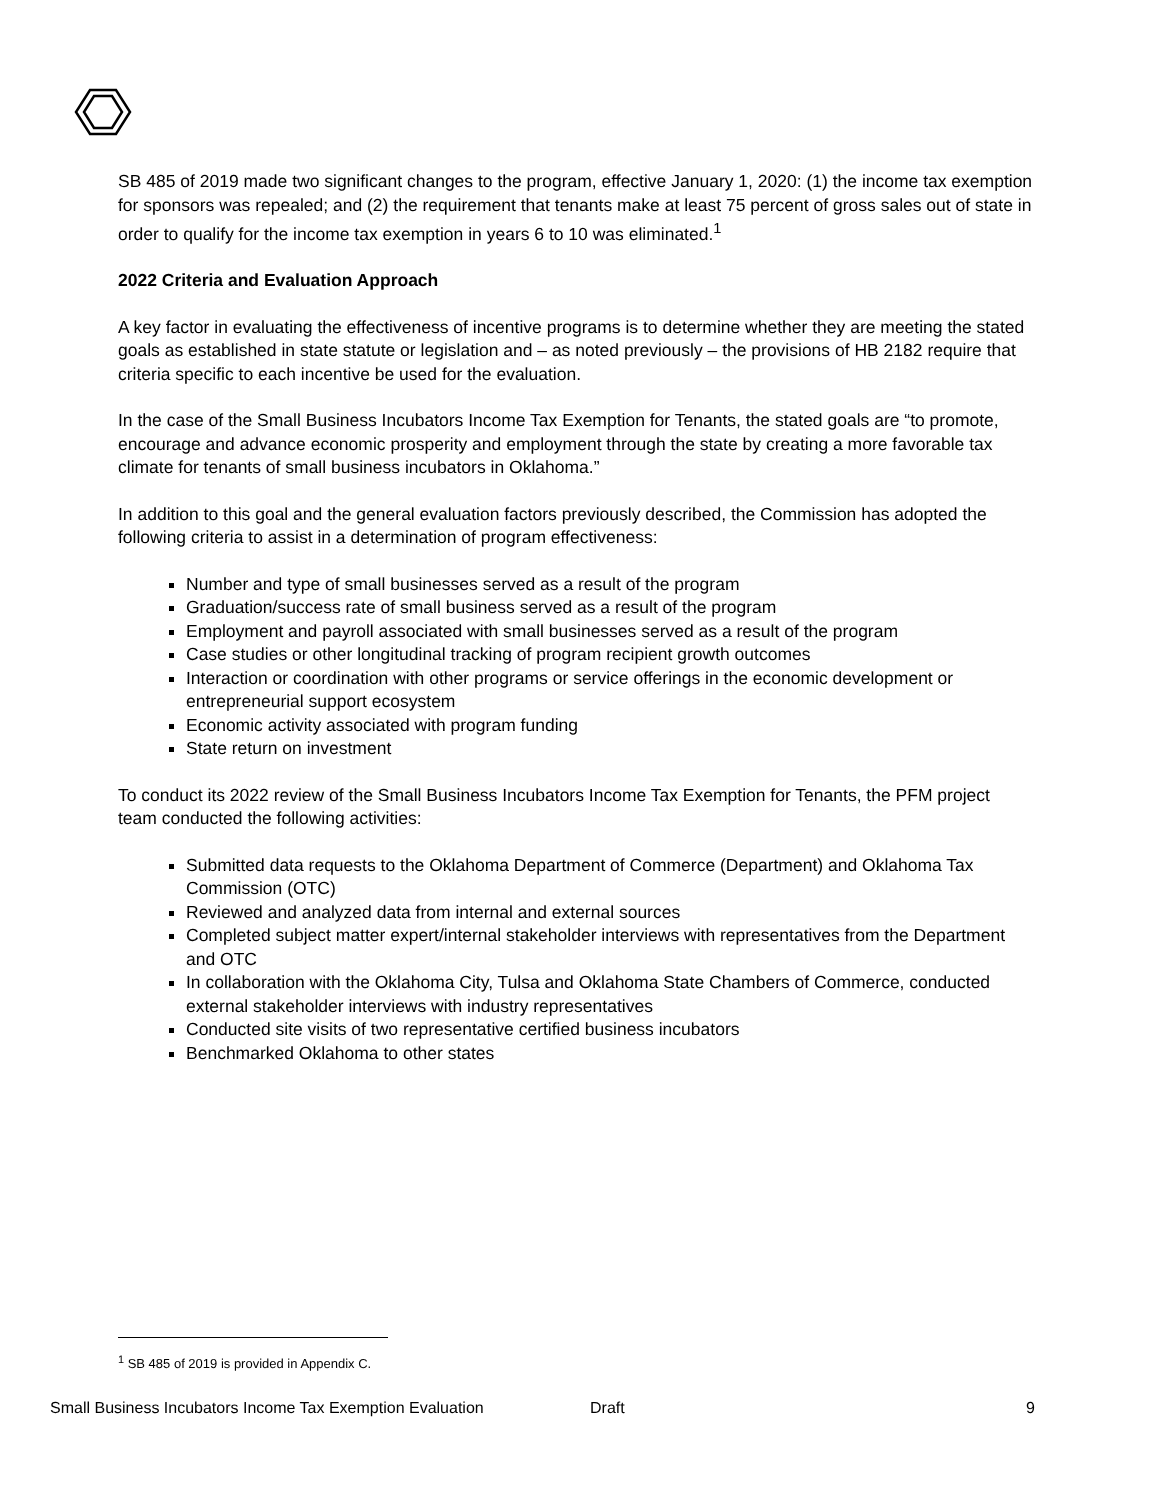SB 485 of 2019 made two significant changes to the program, effective January 1, 2020: (1) the income tax exemption for sponsors was repealed; and (2) the requirement that tenants make at least 75 percent of gross sales out of state in order to qualify for the income tax exemption in years 6 to 10 was eliminated.<sup>1</sup>
2022 Criteria and Evaluation Approach
A key factor in evaluating the effectiveness of incentive programs is to determine whether they are meeting the stated goals as established in state statute or legislation and – as noted previously – the provisions of HB 2182 require that criteria specific to each incentive be used for the evaluation.
In the case of the Small Business Incubators Income Tax Exemption for Tenants, the stated goals are “to promote, encourage and advance economic prosperity and employment through the state by creating a more favorable tax climate for tenants of small business incubators in Oklahoma.”
In addition to this goal and the general evaluation factors previously described, the Commission has adopted the following criteria to assist in a determination of program effectiveness:
Number and type of small businesses served as a result of the program
Graduation/success rate of small business served as a result of the program
Employment and payroll associated with small businesses served as a result of the program
Case studies or other longitudinal tracking of program recipient growth outcomes
Interaction or coordination with other programs or service offerings in the economic development or entrepreneurial support ecosystem
Economic activity associated with program funding
State return on investment
To conduct its 2022 review of the Small Business Incubators Income Tax Exemption for Tenants, the PFM project team conducted the following activities:
Submitted data requests to the Oklahoma Department of Commerce (Department) and Oklahoma Tax Commission (OTC)
Reviewed and analyzed data from internal and external sources
Completed subject matter expert/internal stakeholder interviews with representatives from the Department and OTC
In collaboration with the Oklahoma City, Tulsa and Oklahoma State Chambers of Commerce, conducted external stakeholder interviews with industry representatives
Conducted site visits of two representative certified business incubators
Benchmarked Oklahoma to other states
<sup>1</sup> SB 485 of 2019 is provided in Appendix C.
Small Business Incubators Income Tax Exemption Evaluation Draft 9